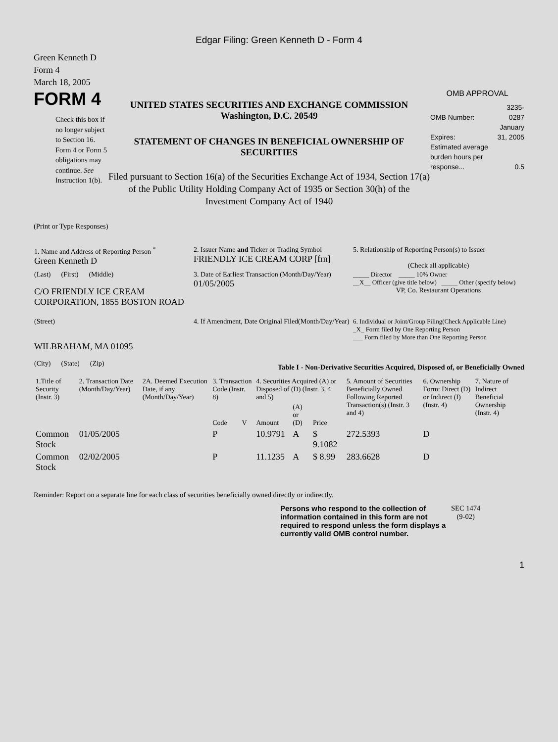Edgar Filing: Green Kenneth D - Form 4
Green Kenneth D
Form 4
March 18, 2005
FORM 4
Check this box if no longer subject to Section 16. Form 4 or Form 5 obligations may continue. See Instruction 1(b).
UNITED STATES SECURITIES AND EXCHANGE COMMISSION
Washington, D.C. 20549
STATEMENT OF CHANGES IN BENEFICIAL OWNERSHIP OF SECURITIES
Filed pursuant to Section 16(a) of the Securities Exchange Act of 1934, Section 17(a) of the Public Utility Holding Company Act of 1935 or Section 30(h) of the Investment Company Act of 1940
OMB APPROVAL
| OMB Number: | 3235-0287 |
| Expires: | January 31, 2005 |
| Estimated average burden hours per response... | 0.5 |
(Print or Type Responses)
| 1. Name and Address of Reporting Person <sup>*</sup> Green Kenneth D | 2. Issuer Name and Ticker or Trading Symbol FRIENDLY ICE CREAM CORP [frn] | 5. Relationship of Reporting Person(s) to Issuer (Check all applicable) |
| (Last) (First) (Middle) C/O FRIENDLY ICE CREAM CORPORATION, 1855 BOSTON ROAD | 3. Date of Earliest Transaction (Month/Day/Year) 01/05/2005 | _____ Director _____ 10% Owner __X__ Officer (give title below) _____ Other (specify below) VP, Co. Restaurant Operations |
| (Street) WILBRAHAM, MA 01095 (City) (State) (Zip) | 4. If Amendment, Date Original Filed(Month/Day/Year) | 6. Individual or Joint/Group Filing(Check Applicable Line) _X_ Form filed by One Reporting Person ___ Form filed by More than One Reporting Person |
Table I - Non-Derivative Securities Acquired, Disposed of, or Beneficially Owned
| 1.Title of Security (Instr. 3) | 2. Transaction Date (Month/Day/Year) | 2A. Deemed Execution Date, if any (Month/Day/Year) | 3. Transaction Code (Instr. 8) | | 4. Securities Acquired (A) or Disposed of (D) (Instr. 3, 4 and 5) | | | 5. Amount of Securities Beneficially Owned Following Reported Transaction(s) (Instr. 3 and 4) | 6. Ownership Form: Direct (D) or Indirect (I) (Instr. 4) | 7. Nature of Indirect Beneficial Ownership (Instr. 4) |
| --- | --- | --- | --- | --- | --- | --- | --- | --- | --- | --- |
| | | | Code | V | Amount | (A) or (D) | Price | | | |
| Common Stock | 01/05/2005 | | P | | 10.9791 | A | $ 9.1082 | 272.5393 | D | |
| Common Stock | 02/02/2005 | | P | | 11.1235 | A | $ 8.99 | 283.6628 | D | |
Reminder: Report on a separate line for each class of securities beneficially owned directly or indirectly.
Persons who respond to the collection of information contained in this form are not required to respond unless the form displays a currently valid OMB control number.
SEC 1474
(9-02)
1